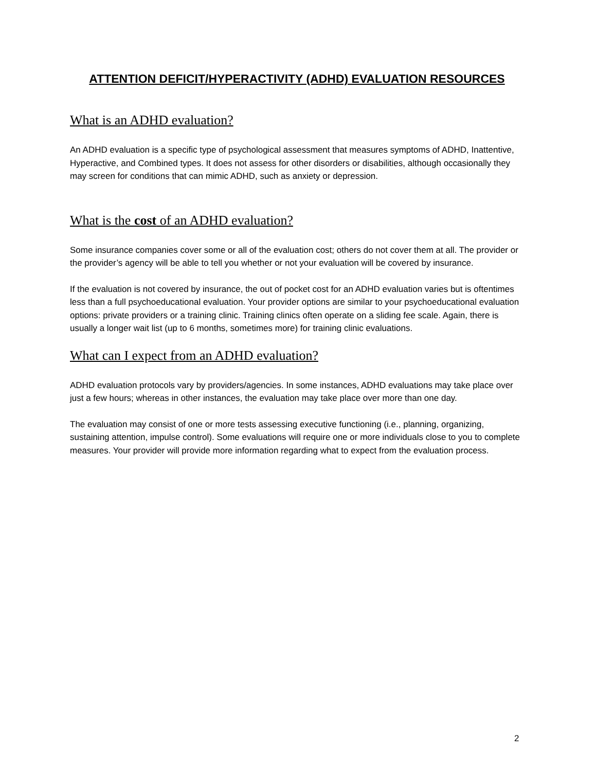ATTENTION DEFICIT/HYPERACTIVITY (ADHD) EVALUATION RESOURCES
What is an ADHD evaluation?
An ADHD evaluation is a specific type of psychological assessment that measures symptoms of ADHD, Inattentive, Hyperactive, and Combined types. It does not assess for other disorders or disabilities, although occasionally they may screen for conditions that can mimic ADHD, such as anxiety or depression.
What is the cost of an ADHD evaluation?
Some insurance companies cover some or all of the evaluation cost; others do not cover them at all. The provider or the provider’s agency will be able to tell you whether or not your evaluation will be covered by insurance.
If the evaluation is not covered by insurance, the out of pocket cost for an ADHD evaluation varies but is oftentimes less than a full psychoeducational evaluation. Your provider options are similar to your psychoeducational evaluation options: private providers or a training clinic. Training clinics often operate on a sliding fee scale. Again, there is usually a longer wait list (up to 6 months, sometimes more) for training clinic evaluations.
What can I expect from an ADHD evaluation?
ADHD evaluation protocols vary by providers/agencies. In some instances, ADHD evaluations may take place over just a few hours; whereas in other instances, the evaluation may take place over more than one day.
The evaluation may consist of one or more tests assessing executive functioning (i.e., planning, organizing, sustaining attention, impulse control). Some evaluations will require one or more individuals close to you to complete measures. Your provider will provide more information regarding what to expect from the evaluation process.
2